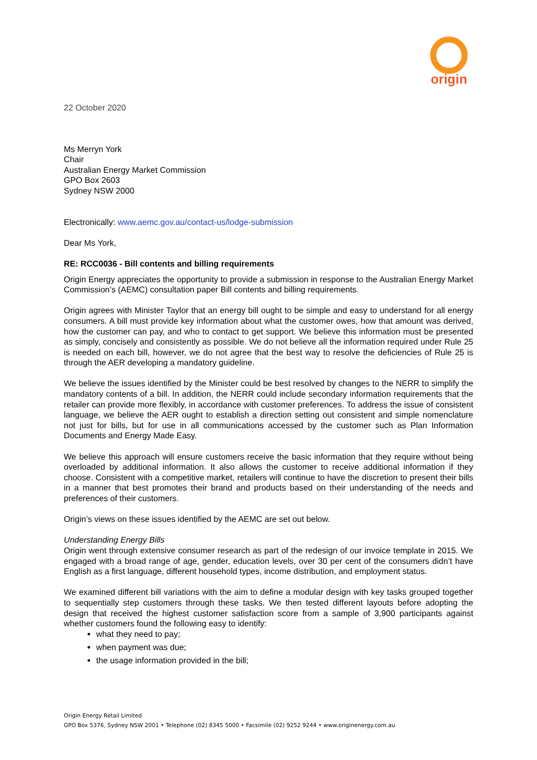origin
22 October 2020
Ms Merryn York
Chair
Australian Energy Market Commission
GPO Box 2603
Sydney NSW 2000
Electronically: www.aemc.gov.au/contact-us/lodge-submission
Dear Ms York,
RE: RCC0036 - Bill contents and billing requirements
Origin Energy appreciates the opportunity to provide a submission in response to the Australian Energy Market Commission’s (AEMC) consultation paper Bill contents and billing requirements.
Origin agrees with Minister Taylor that an energy bill ought to be simple and easy to understand for all energy consumers. A bill must provide key information about what the customer owes, how that amount was derived, how the customer can pay, and who to contact to get support. We believe this information must be presented as simply, concisely and consistently as possible. We do not believe all the information required under Rule 25 is needed on each bill, however, we do not agree that the best way to resolve the deficiencies of Rule 25 is through the AER developing a mandatory guideline.
We believe the issues identified by the Minister could be best resolved by changes to the NERR to simplify the mandatory contents of a bill. In addition, the NERR could include secondary information requirements that the retailer can provide more flexibly, in accordance with customer preferences. To address the issue of consistent language, we believe the AER ought to establish a direction setting out consistent and simple nomenclature not just for bills, but for use in all communications accessed by the customer such as Plan Information Documents and Energy Made Easy.
We believe this approach will ensure customers receive the basic information that they require without being overloaded by additional information. It also allows the customer to receive additional information if they choose. Consistent with a competitive market, retailers will continue to have the discretion to present their bills in a manner that best promotes their brand and products based on their understanding of the needs and preferences of their customers.
Origin’s views on these issues identified by the AEMC are set out below.
Understanding Energy Bills
Origin went through extensive consumer research as part of the redesign of our invoice template in 2015. We engaged with a broad range of age, gender, education levels, over 30 per cent of the consumers didn’t have English as a first language, different household types, income distribution, and employment status.
We examined different bill variations with the aim to define a modular design with key tasks grouped together to sequentially step customers through these tasks. We then tested different layouts before adopting the design that received the highest customer satisfaction score from a sample of 3,900 participants against whether customers found the following easy to identify:
what they need to pay;
when payment was due;
the usage information provided in the bill;
Origin Energy Retail Limited
GPO Box 5376, Sydney NSW 2001 • Telephone (02) 8345 5000 • Facsimile (02) 9252 9244 • www.originenergy.com.au